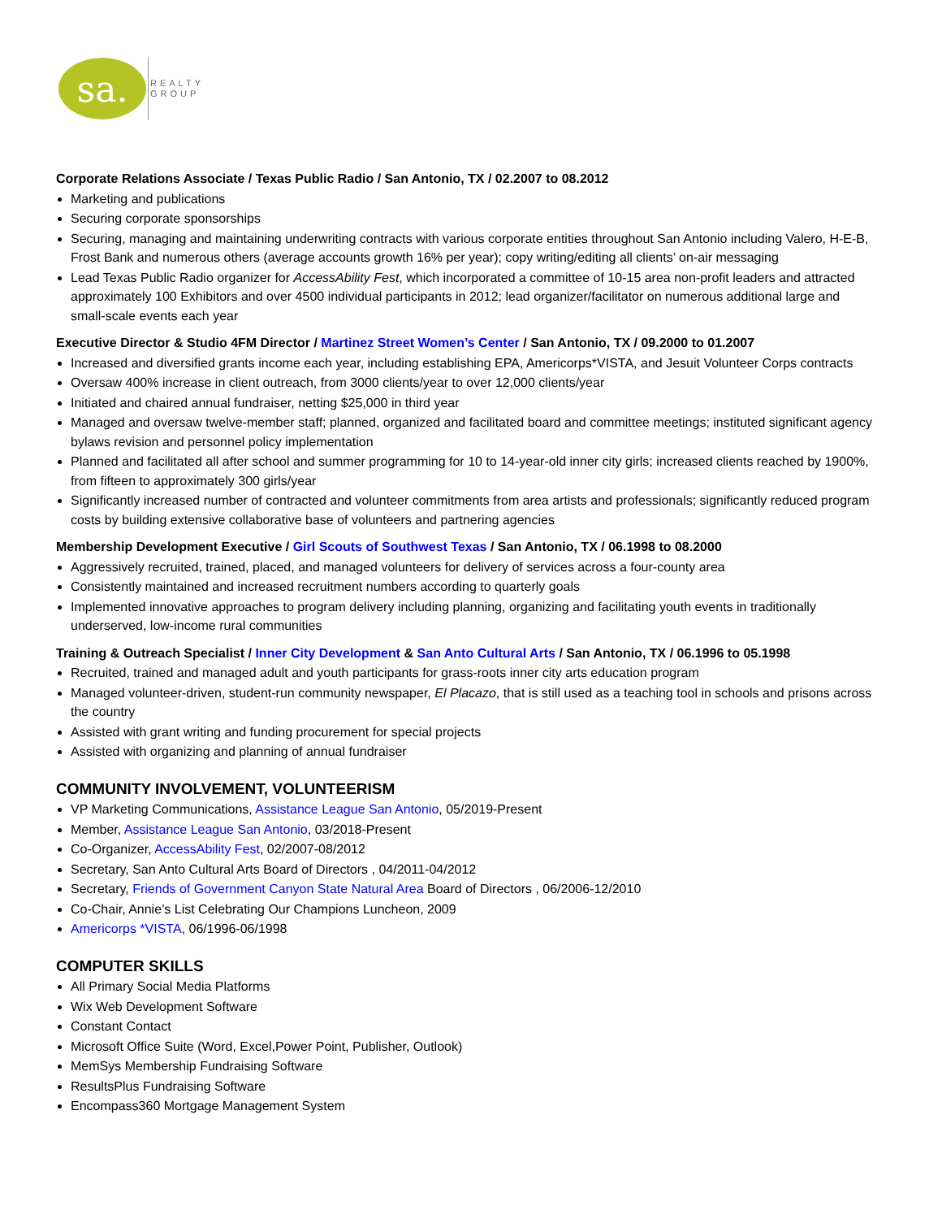sa.
REALTY
GROUP
Corporate Relations Associate / Texas Public Radio / San Antonio, TX / 02.2007 to 08.2012
Marketing and publications
Securing corporate sponsorships
Securing, managing and maintaining underwriting contracts with various corporate entities throughout San Antonio including Valero, H-E-B, Frost Bank and numerous others (average accounts growth 16% per year); copy writing/editing all clients’ on-air messaging
Lead Texas Public Radio organizer for AccessAbility Fest, which incorporated a committee of 10-15 area non-profit leaders and attracted approximately 100 Exhibitors and over 4500 individual participants in 2012; lead organizer/facilitator on numerous additional large and small-scale events each year
Executive Director & Studio 4FM Director / Martinez Street Women’s Center / San Antonio, TX / 09.2000 to 01.2007
Increased and diversified grants income each year, including establishing EPA, Americorps*VISTA, and Jesuit Volunteer Corps contracts
Oversaw 400% increase in client outreach, from 3000 clients/year to over 12,000 clients/year
Initiated and chaired annual fundraiser, netting $25,000 in third year
Managed and oversaw twelve-member staff; planned, organized and facilitated board and committee meetings; instituted significant agency bylaws revision and personnel policy implementation
Planned and facilitated all after school and summer programming for 10 to 14-year-old inner city girls; increased clients reached by 1900%, from fifteen to approximately 300 girls/year
Significantly increased number of contracted and volunteer commitments from area artists and professionals; significantly reduced program costs by building extensive collaborative base of volunteers and partnering agencies
Membership Development Executive / Girl Scouts of Southwest Texas / San Antonio, TX / 06.1998 to 08.2000
Aggressively recruited, trained, placed, and managed volunteers for delivery of services across a four-county area
Consistently maintained and increased recruitment numbers according to quarterly goals
Implemented innovative approaches to program delivery including planning, organizing and facilitating youth events in traditionally underserved, low-income rural communities
Training & Outreach Specialist / Inner City Development & San Anto Cultural Arts / San Antonio, TX / 06.1996 to 05.1998
Recruited, trained and managed adult and youth participants for grass-roots inner city arts education program
Managed volunteer-driven, student-run community newspaper, El Placazo, that is still used as a teaching tool in schools and prisons across the country
Assisted with grant writing and funding procurement for special projects
Assisted with organizing and planning of annual fundraiser
COMMUNITY INVOLVEMENT, VOLUNTEERISM
VP Marketing Communications, Assistance League San Antonio, 05/2019-Present
Member, Assistance League San Antonio, 03/2018-Present
Co-Organizer, AccessAbility Fest, 02/2007-08/2012
Secretary, San Anto Cultural Arts Board of Directors , 04/2011-04/2012
Secretary, Friends of Government Canyon State Natural Area Board of Directors , 06/2006-12/2010
Co-Chair, Annie’s List Celebrating Our Champions Luncheon, 2009
Americorps *VISTA, 06/1996-06/1998
COMPUTER SKILLS
All Primary Social Media Platforms
Wix Web Development Software
Constant Contact
Microsoft Office Suite (Word, Excel,Power Point, Publisher, Outlook)
MemSys Membership Fundraising Software
ResultsPlus Fundraising Software
Encompass360 Mortgage Management System